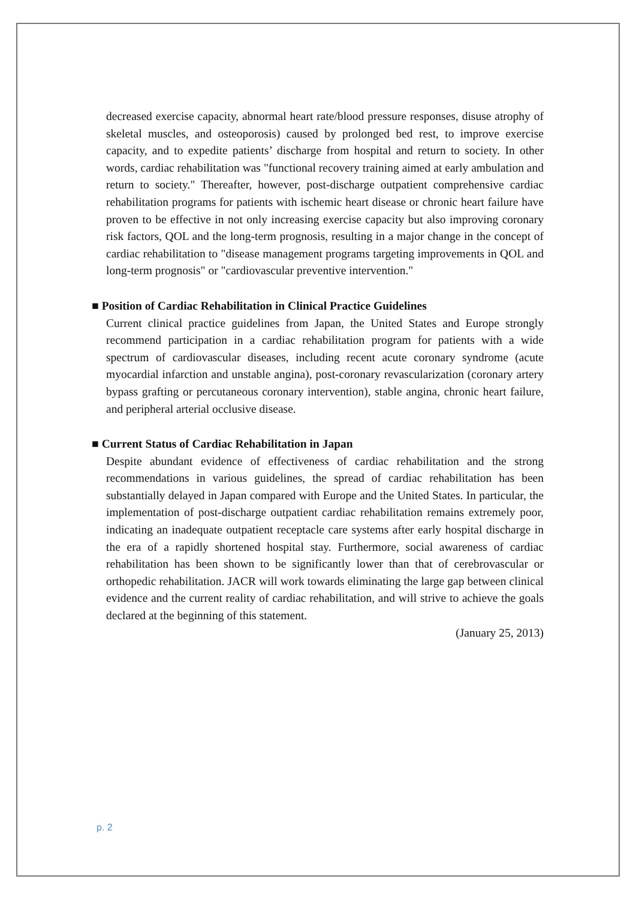decreased exercise capacity, abnormal heart rate/blood pressure responses, disuse atrophy of skeletal muscles, and osteoporosis) caused by prolonged bed rest, to improve exercise capacity, and to expedite patients’ discharge from hospital and return to society. In other words, cardiac rehabilitation was "functional recovery training aimed at early ambulation and return to society." Thereafter, however, post-discharge outpatient comprehensive cardiac rehabilitation programs for patients with ischemic heart disease or chronic heart failure have proven to be effective in not only increasing exercise capacity but also improving coronary risk factors, QOL and the long-term prognosis, resulting in a major change in the concept of cardiac rehabilitation to "disease management programs targeting improvements in QOL and long-term prognosis" or "cardiovascular preventive intervention."
■ Position of Cardiac Rehabilitation in Clinical Practice Guidelines
Current clinical practice guidelines from Japan, the United States and Europe strongly recommend participation in a cardiac rehabilitation program for patients with a wide spectrum of cardiovascular diseases, including recent acute coronary syndrome (acute myocardial infarction and unstable angina), post-coronary revascularization (coronary artery bypass grafting or percutaneous coronary intervention), stable angina, chronic heart failure, and peripheral arterial occlusive disease.
■ Current Status of Cardiac Rehabilitation in Japan
Despite abundant evidence of effectiveness of cardiac rehabilitation and the strong recommendations in various guidelines, the spread of cardiac rehabilitation has been substantially delayed in Japan compared with Europe and the United States. In particular, the implementation of post-discharge outpatient cardiac rehabilitation remains extremely poor, indicating an inadequate outpatient receptacle care systems after early hospital discharge in the era of a rapidly shortened hospital stay. Furthermore, social awareness of cardiac rehabilitation has been shown to be significantly lower than that of cerebrovascular or orthopedic rehabilitation. JACR will work towards eliminating the large gap between clinical evidence and the current reality of cardiac rehabilitation, and will strive to achieve the goals declared at the beginning of this statement.
(January 25, 2013)
p. 2